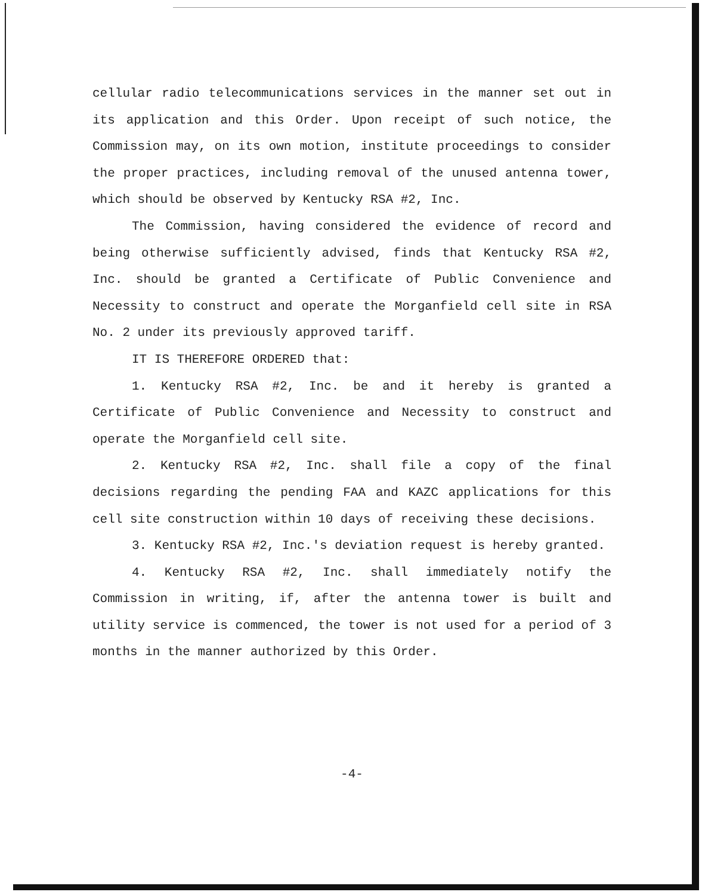cellular radio telecommunications services in the manner set out in its application and this Order. Upon receipt of such notice, the Commission may, on its own motion, institute proceedings to consider the proper practices, including removal of the unused antenna tower, which should be observed by Kentucky RSA #2, Inc.
The Commission, having considered the evidence of record and being otherwise sufficiently advised, finds that Kentucky RSA #2, Inc. should be granted a Certificate of Public Convenience and Necessity to construct and operate the Morganfield cell site in RSA No. 2 under its previously approved tariff.
IT IS THEREFORE ORDERED that:
1. Kentucky RSA #2, Inc. be and it hereby is granted a Certificate of Public Convenience and Necessity to construct and operate the Morganfield cell site.
2. Kentucky RSA #2, Inc. shall file a copy of the final decisions regarding the pending FAA and KAZC applications for this cell site construction within 10 days of receiving these decisions.
3. Kentucky RSA #2, Inc.'s deviation request is hereby granted.
4. Kentucky RSA #2, Inc. shall immediately notify the Commission in writing, if, after the antenna tower is built and utility service is commenced, the tower is not used for a period of 3 months in the manner authorized by this Order.
-4-